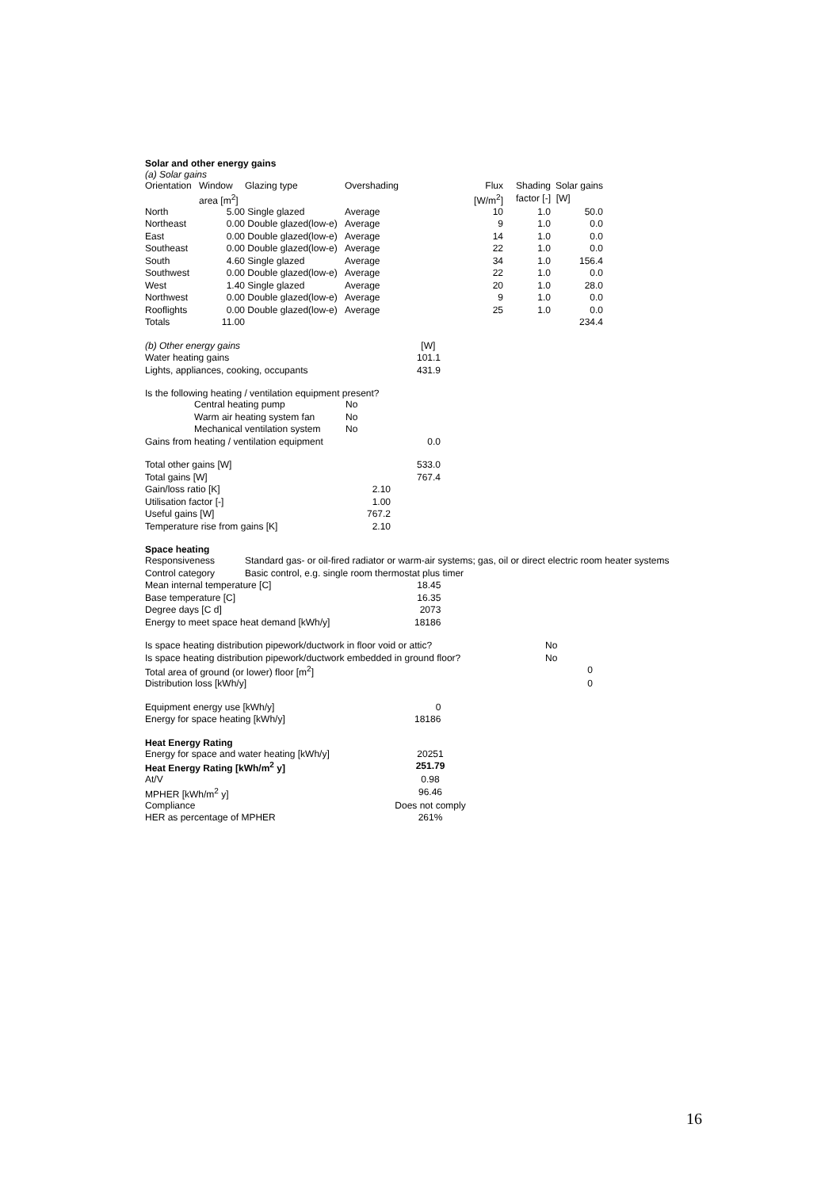Solar and other energy gains
(a) Solar gains
| Orientation | Window | Glazing type | Overshading | | Flux | Shading | Solar gains |
| --- | --- | --- | --- | --- | --- | --- | --- |
| | area [m<sup>2</sup>] | | | | [W/m<sup>2</sup>] | factor [-] | [W] |
| North | 5.00 | Single glazed | Average | | 10 | 1.0 | 50.0 |
| Northeast | 0.00 | Double glazed(low-e) | Average | | 9 | 1.0 | 0.0 |
| East | 0.00 | Double glazed(low-e) | Average | | 14 | 1.0 | 0.0 |
| Southeast | 0.00 | Double glazed(low-e) | Average | | 22 | 1.0 | 0.0 |
| South | 4.60 | Single glazed | Average | | 34 | 1.0 | 156.4 |
| Southwest | 0.00 | Double glazed(low-e) | Average | | 22 | 1.0 | 0.0 |
| West | 1.40 | Single glazed | Average | | 20 | 1.0 | 28.0 |
| Northwest | 0.00 | Double glazed(low-e) | Average | | 9 | 1.0 | 0.0 |
| Rooflights | 0.00 | Double glazed(low-e) | Average | | 25 | 1.0 | 0.0 |
| Totals | 11.00 | | | | | | 234.4 |
| (b) Other energy gains | | [W] |
| Water heating gains | | 101.1 |
| Lights, appliances, cooking, occupants | | 431.9 |
Is the following heating / ventilation equipment present?
| | Central heating pump | No |
| | Warm air heating system fan | No |
| | Mechanical ventilation system | No |
| Gains from heating / ventilation equipment | 0.0 |
| Total other gains [W] | | 533.0 |
| Total gains [W] | | 767.4 |
| Gain/loss ratio [K] | 2.10 | |
| Utilisation factor [-] | 1.00 | |
| Useful gains [W] | 767.2 | |
| Temperature rise from gains [K] | 2.10 | |
Space heating
| Responsiveness | Standard gas- or oil-fired radiator or warm-air systems; gas, oil or direct electric room heater systems |
| Control category | Basic control, e.g. single room thermostat plus timer |
| Mean internal temperature [C] | 18.45 |
| Base temperature [C] | 16.35 |
| Degree days [C d] | 2073 |
| Energy to meet space heat demand [kWh/y] | 18186 |
| Is space heating distribution pipework/ductwork in floor void or attic? | No |
| Is space heating distribution pipework/ductwork embedded in ground floor? | No |
| Total area of ground (or lower) floor [m<sup>2</sup>] | 0 |
| Distribution loss [kWh/y] | 0 |
| Equipment energy use [kWh/y] | 0 |
| Energy for space heating [kWh/y] | 18186 |
Heat Energy Rating
| Energy for space and water heating [kWh/y] | 20251 |
| Heat Energy Rating [kWh/m<sup>2</sup> y] | 251.79 |
| At/V | 0.98 |
| MPHER [kWh/m<sup>2</sup> y] | 96.46 |
| Compliance | Does not comply |
| HER as percentage of MPHER | 261% |
16